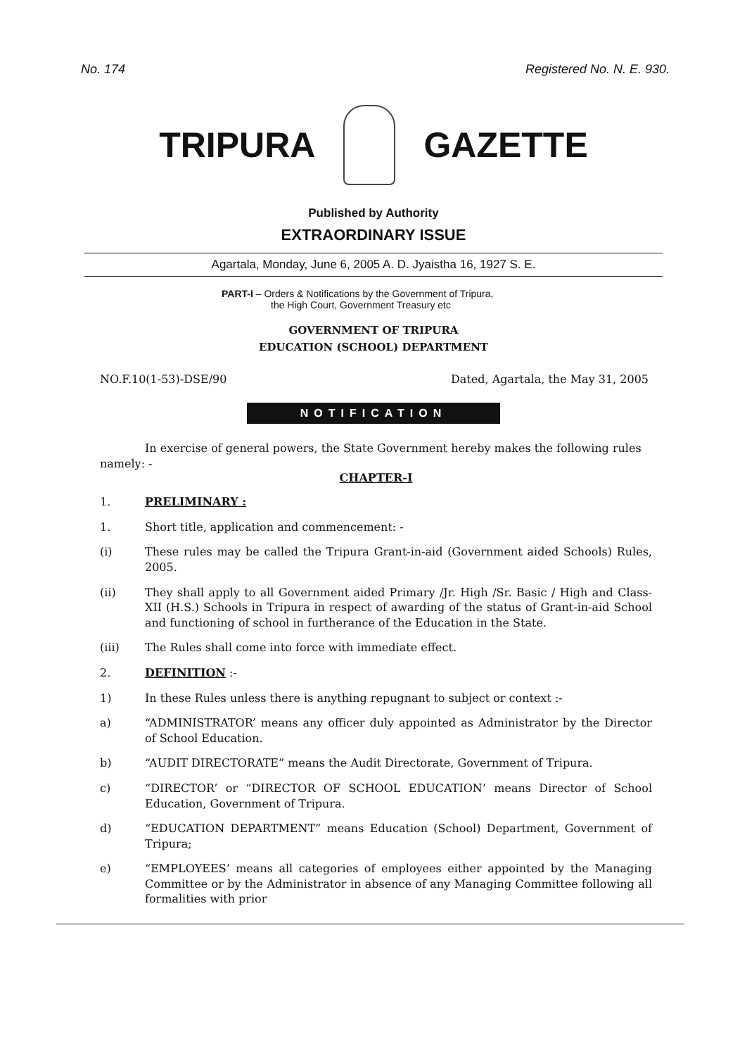No. 174 Registered No. N. E. 930.
TRIPURA GAZETTE
Published by Authority
EXTRAORDINARY ISSUE
Agartala, Monday, June 6, 2005 A. D. Jyaistha 16, 1927 S. E.
PART-I – Orders & Notifications by the Government of Tripura,
the High Court, Government Treasury etc
GOVERNMENT OF TRIPURA
EDUCATION (SCHOOL) DEPARTMENT
NO.F.10(1-53)-DSE/90 Dated, Agartala, the May 31, 2005
NOTIFICATION
In exercise of general powers, the State Government hereby makes the following rules namely: -
CHAPTER-I
1. PRELIMINARY :
1. Short title, application and commencement: -
(i) These rules may be called the Tripura Grant-in-aid (Government aided Schools) Rules, 2005.
(ii) They shall apply to all Government aided Primary /Jr. High /Sr. Basic / High and Class-XII (H.S.) Schools in Tripura in respect of awarding of the status of Grant-in-aid School and functioning of school in furtherance of the Education in the State.
(iii) The Rules shall come into force with immediate effect.
2. DEFINITION :-
1) In these Rules unless there is anything repugnant to subject or context :-
a) “ADMINISTRATOR’ means any officer duly appointed as Administrator by the Director of School Education.
b) “AUDIT DIRECTORATE” means the Audit Directorate, Government of Tripura.
c) “DIRECTOR’ or “DIRECTOR OF SCHOOL EDUCATION’ means Director of School Education, Government of Tripura.
d) “EDUCATION DEPARTMENT” means Education (School) Department, Government of Tripura;
e) “EMPLOYEES’ means all categories of employees either appointed by the Managing Committee or by the Administrator in absence of any Managing Committee following all formalities with prior